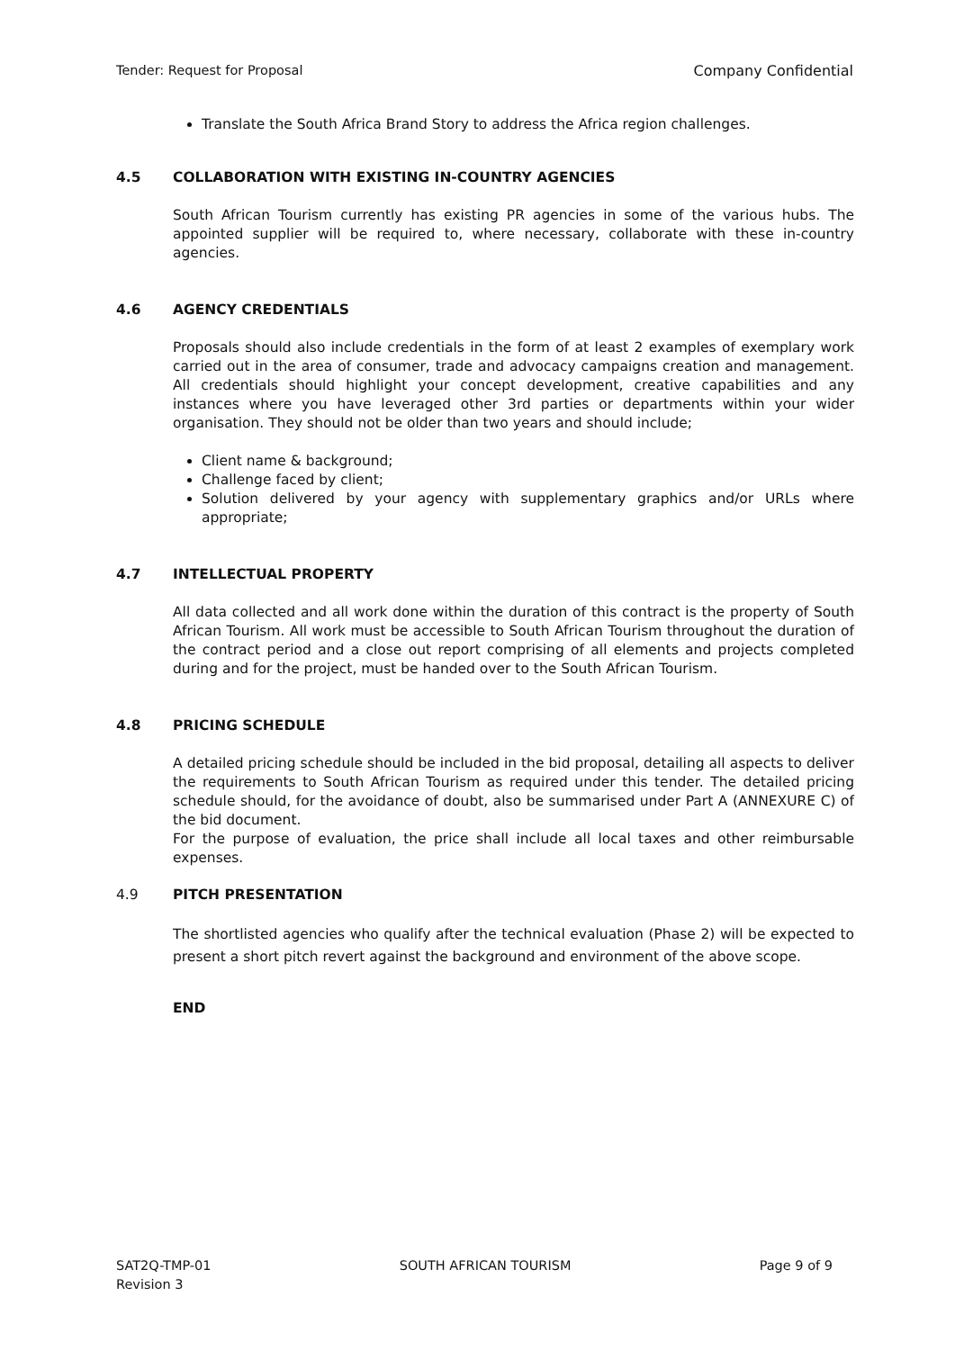Tender: Request for Proposal Company Confidential
Translate the South Africa Brand Story to address the Africa region challenges.
4.5 COLLABORATION WITH EXISTING IN-COUNTRY AGENCIES
South African Tourism currently has existing PR agencies in some of the various hubs. The appointed supplier will be required to, where necessary, collaborate with these in-country agencies.
4.6 AGENCY CREDENTIALS
Proposals should also include credentials in the form of at least 2 examples of exemplary work carried out in the area of consumer, trade and advocacy campaigns creation and management. All credentials should highlight your concept development, creative capabilities and any instances where you have leveraged other 3rd parties or departments within your wider organisation. They should not be older than two years and should include;
Client name & background;
Challenge faced by client;
Solution delivered by your agency with supplementary graphics and/or URLs where appropriate;
4.7 INTELLECTUAL PROPERTY
All data collected and all work done within the duration of this contract is the property of South African Tourism. All work must be accessible to South African Tourism throughout the duration of the contract period and a close out report comprising of all elements and projects completed during and for the project, must be handed over to the South African Tourism.
4.8 PRICING SCHEDULE
A detailed pricing schedule should be included in the bid proposal, detailing all aspects to deliver the requirements to South African Tourism as required under this tender. The detailed pricing schedule should, for the avoidance of doubt, also be summarised under Part A (ANNEXURE C) of the bid document.
For the purpose of evaluation, the price shall include all local taxes and other reimbursable expenses.
4.9 PITCH PRESENTATION
The shortlisted agencies who qualify after the technical evaluation (Phase 2) will be expected to present a short pitch revert against the background and environment of the above scope.
END
SAT2Q-TMP-01
Revision 3 SOUTH AFRICAN TOURISM Page 9 of 9